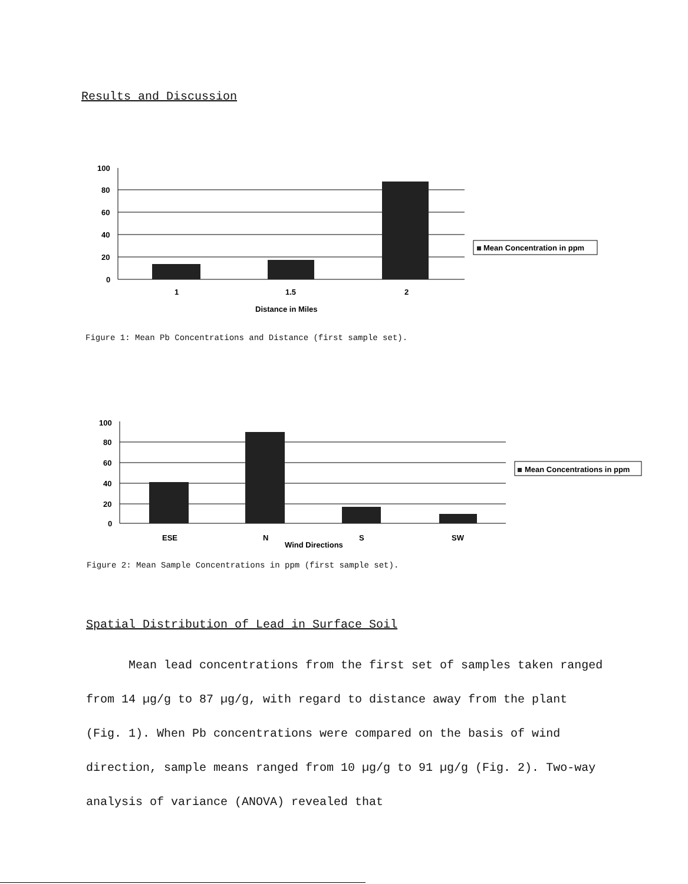Results and Discussion
100
80
60
40
20
0
1
1.5
2
Distance in Miles
Mean Concentration in ppm
Figure 1: Mean Pb Concentrations and Distance (first sample set).
100
80
60
40
20
0
ESE
N
S
SW
Wind Directions
Mean Concentrations in ppm
Figure 2: Mean Sample Concentrations in ppm (first sample set).
Spatial Distribution of Lead in Surface Soil
Mean lead concentrations from the first set of samples taken ranged from 14 µg/g to 87 µg/g, with regard to distance away from the plant (Fig. 1). When Pb concentrations were compared on the basis of wind direction, sample means ranged from 10 µg/g to 91 µg/g (Fig. 2). Two-way analysis of variance (ANOVA) revealed that